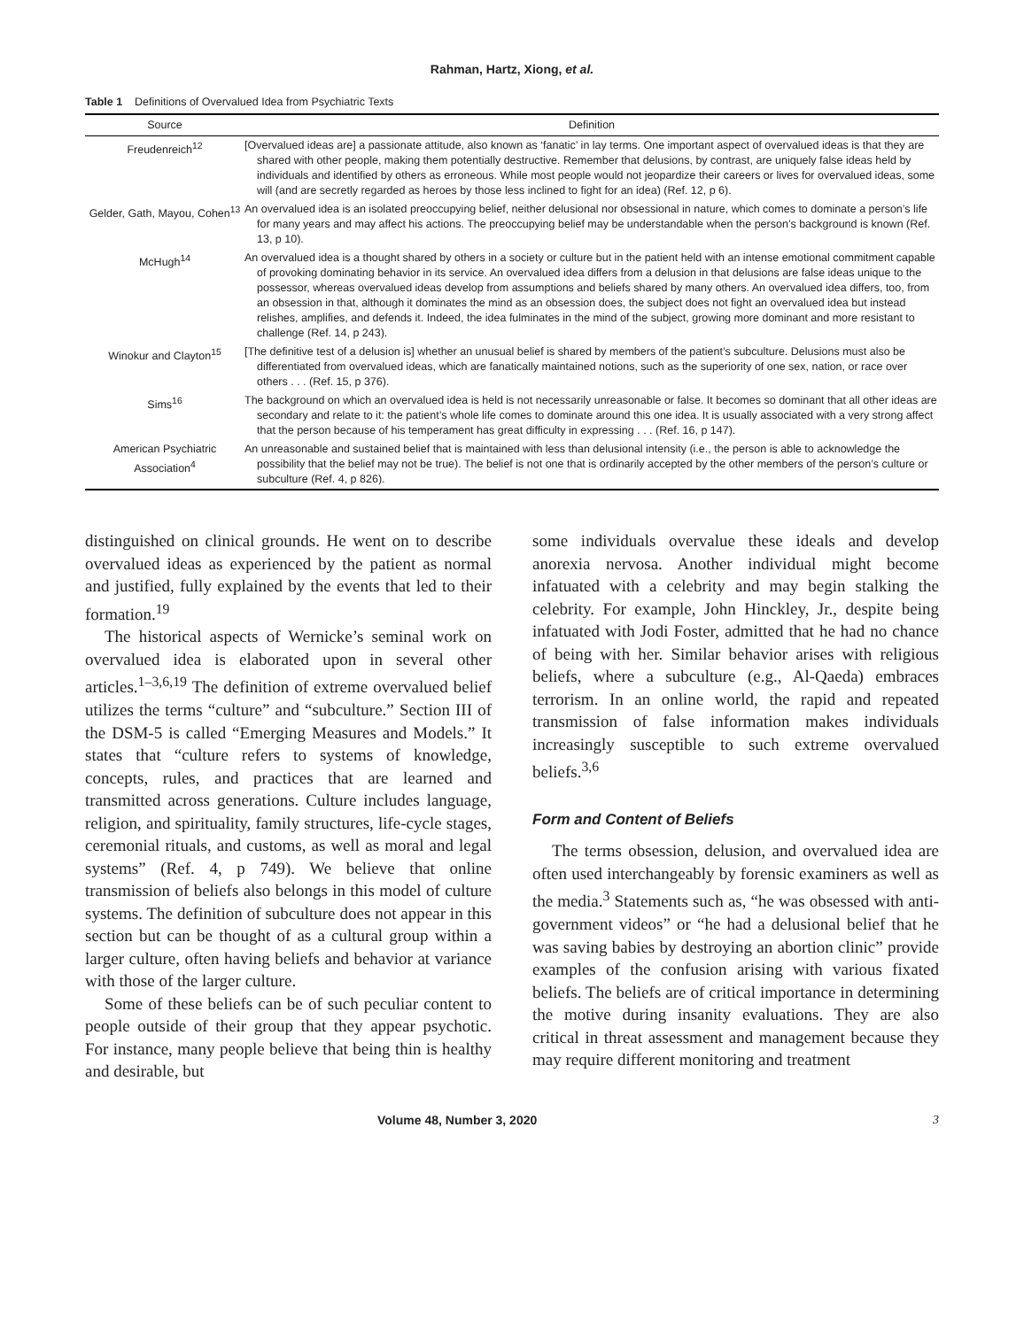Rahman, Hartz, Xiong, et al.
Table 1 Definitions of Overvalued Idea from Psychiatric Texts
| Source | Definition |
| --- | --- |
| Freudenreich<sup>12</sup> | [Overvalued ideas are] a passionate attitude, also known as ‘fanatic’ in lay terms. One important aspect of overvalued ideas is that they are shared with other people, making them potentially destructive. Remember that delusions, by contrast, are uniquely false ideas held by individuals and identified by others as erroneous. While most people would not jeopardize their careers or lives for overvalued ideas, some will (and are secretly regarded as heroes by those less inclined to fight for an idea) (Ref. 12, p 6). |
| Gelder, Gath, Mayou, Cohen<sup>13</sup> | An overvalued idea is an isolated preoccupying belief, neither delusional nor obsessional in nature, which comes to dominate a person’s life for many years and may affect his actions. The preoccupying belief may be understandable when the person’s background is known (Ref. 13, p 10). |
| McHugh<sup>14</sup> | An overvalued idea is a thought shared by others in a society or culture but in the patient held with an intense emotional commitment capable of provoking dominating behavior in its service. An overvalued idea differs from a delusion in that delusions are false ideas unique to the possessor, whereas overvalued ideas develop from assumptions and beliefs shared by many others. An overvalued idea differs, too, from an obsession in that, although it dominates the mind as an obsession does, the subject does not fight an overvalued idea but instead relishes, amplifies, and defends it. Indeed, the idea fulminates in the mind of the subject, growing more dominant and more resistant to challenge (Ref. 14, p 243). |
| Winokur and Clayton<sup>15</sup> | [The definitive test of a delusion is] whether an unusual belief is shared by members of the patient’s subculture. Delusions must also be differentiated from overvalued ideas, which are fanatically maintained notions, such as the superiority of one sex, nation, or race over others . . . (Ref. 15, p 376). |
| Sims<sup>16</sup> | The background on which an overvalued idea is held is not necessarily unreasonable or false. It becomes so dominant that all other ideas are secondary and relate to it: the patient’s whole life comes to dominate around this one idea. It is usually associated with a very strong affect that the person because of his temperament has great difficulty in expressing . . . (Ref. 16, p 147). |
| American Psychiatric Association<sup>4</sup> | An unreasonable and sustained belief that is maintained with less than delusional intensity (i.e., the person is able to acknowledge the possibility that the belief may not be true). The belief is not one that is ordinarily accepted by the other members of the person’s culture or subculture (Ref. 4, p 826). |
distinguished on clinical grounds. He went on to describe overvalued ideas as experienced by the patient as normal and justified, fully explained by the events that led to their formation.<sup>19</sup>
The historical aspects of Wernicke’s seminal work on overvalued idea is elaborated upon in several other articles.<sup>1–3,6,19</sup> The definition of extreme overvalued belief utilizes the terms “culture” and “subculture.” Section III of the DSM-5 is called “Emerging Measures and Models.” It states that “culture refers to systems of knowledge, concepts, rules, and practices that are learned and transmitted across generations. Culture includes language, religion, and spirituality, family structures, life-cycle stages, ceremonial rituals, and customs, as well as moral and legal systems” (Ref. 4, p 749). We believe that online transmission of beliefs also belongs in this model of culture systems. The definition of subculture does not appear in this section but can be thought of as a cultural group within a larger culture, often having beliefs and behavior at variance with those of the larger culture.
Some of these beliefs can be of such peculiar content to people outside of their group that they appear psychotic. For instance, many people believe that being thin is healthy and desirable, but
some individuals overvalue these ideals and develop anorexia nervosa. Another individual might become infatuated with a celebrity and may begin stalking the celebrity. For example, John Hinckley, Jr., despite being infatuated with Jodi Foster, admitted that he had no chance of being with her. Similar behavior arises with religious beliefs, where a subculture (e.g., Al-Qaeda) embraces terrorism. In an online world, the rapid and repeated transmission of false information makes individuals increasingly susceptible to such extreme overvalued beliefs.<sup>3,6</sup>
Form and Content of Beliefs
The terms obsession, delusion, and overvalued idea are often used interchangeably by forensic examiners as well as the media.<sup>3</sup> Statements such as, “he was obsessed with anti-government videos” or “he had a delusional belief that he was saving babies by destroying an abortion clinic” provide examples of the confusion arising with various fixated beliefs. The beliefs are of critical importance in determining the motive during insanity evaluations. They are also critical in threat assessment and management because they may require different monitoring and treatment
Volume 48, Number 3, 2020 3